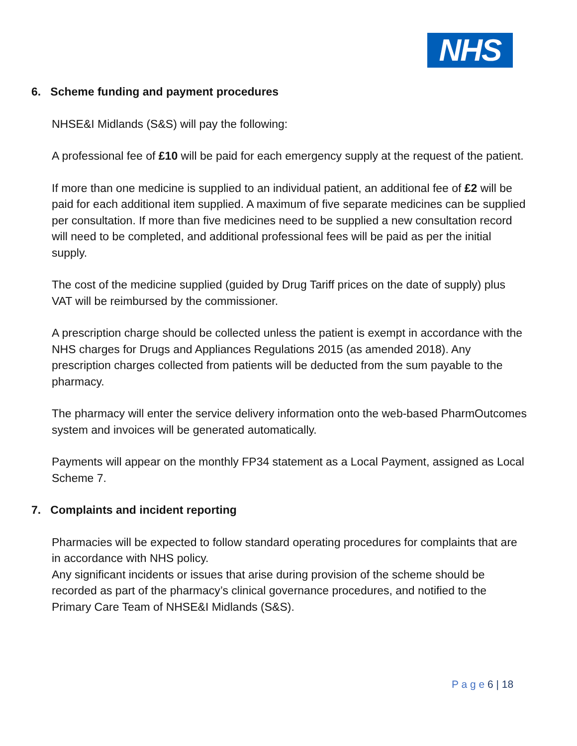NHS
6. Scheme funding and payment procedures
NHSE&I Midlands (S&S) will pay the following:
A professional fee of £10 will be paid for each emergency supply at the request of the patient.
If more than one medicine is supplied to an individual patient, an additional fee of £2 will be paid for each additional item supplied. A maximum of five separate medicines can be supplied per consultation. If more than five medicines need to be supplied a new consultation record will need to be completed, and additional professional fees will be paid as per the initial supply.
The cost of the medicine supplied (guided by Drug Tariff prices on the date of supply) plus VAT will be reimbursed by the commissioner.
A prescription charge should be collected unless the patient is exempt in accordance with the NHS charges for Drugs and Appliances Regulations 2015 (as amended 2018). Any prescription charges collected from patients will be deducted from the sum payable to the pharmacy.
The pharmacy will enter the service delivery information onto the web-based PharmOutcomes system and invoices will be generated automatically.
Payments will appear on the monthly FP34 statement as a Local Payment, assigned as Local Scheme 7.
7. Complaints and incident reporting
Pharmacies will be expected to follow standard operating procedures for complaints that are in accordance with NHS policy.
Any significant incidents or issues that arise during provision of the scheme should be recorded as part of the pharmacy’s clinical governance procedures, and notified to the Primary Care Team of NHSE&I Midlands (S&S).
P a g e 6 | 18